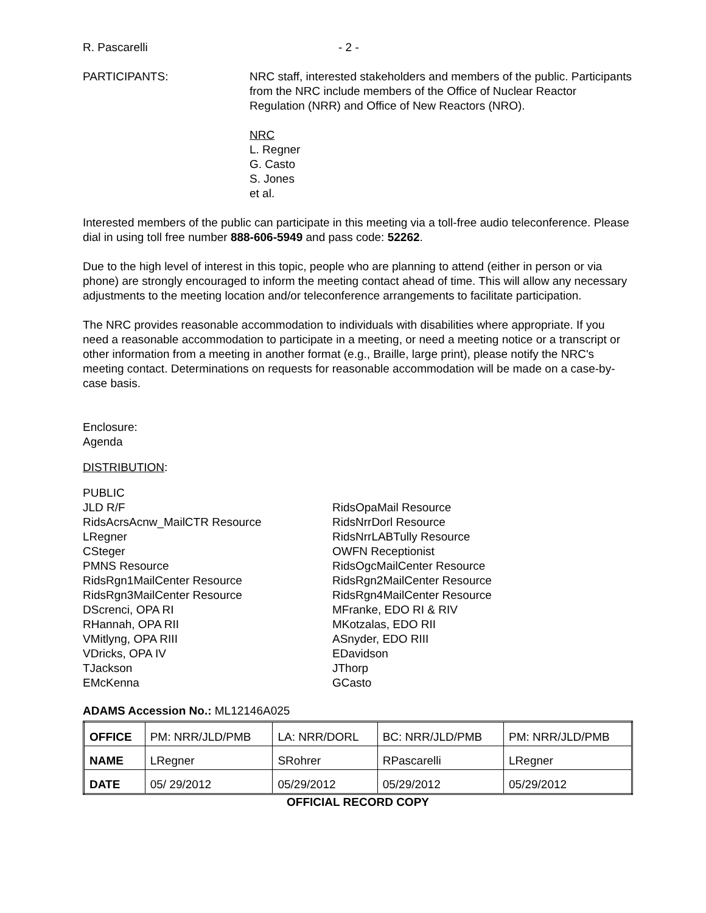R. Pascarelli - 2 -
PARTICIPANTS: NRC staff, interested stakeholders and members of the public. Participants from the NRC include members of the Office of Nuclear Reactor Regulation (NRR) and Office of New Reactors (NRO).
NRC
L. Regner
G. Casto
S. Jones
et al.
Interested members of the public can participate in this meeting via a toll-free audio teleconference. Please dial in using toll free number 888-606-5949 and pass code: 52262.
Due to the high level of interest in this topic, people who are planning to attend (either in person or via phone) are strongly encouraged to inform the meeting contact ahead of time. This will allow any necessary adjustments to the meeting location and/or teleconference arrangements to facilitate participation.
The NRC provides reasonable accommodation to individuals with disabilities where appropriate. If you need a reasonable accommodation to participate in a meeting, or need a meeting notice or a transcript or other information from a meeting in another format (e.g., Braille, large print), please notify the NRC's meeting contact. Determinations on requests for reasonable accommodation will be made on a case-by-case basis.
Enclosure:
Agenda
DISTRIBUTION:
PUBLIC
JLD R/F
RidsAcrsAcnw_MailCTR Resource
LRegner
CSteger
PMNS Resource
RidsRgn1MailCenter Resource
RidsRgn3MailCenter Resource
DScrenci, OPA RI
RHannah, OPA RII
VMitlyng, OPA RIII
VDricks, OPA IV
TJackson
EMcKenna
RidsOpaMail Resource
RidsNrrDorl Resource
RidsNrrLABTully Resource
OWFN Receptionist
RidsOgcMailCenter Resource
RidsRgn2MailCenter Resource
RidsRgn4MailCenter Resource
MFranke, EDO RI & RIV
MKotzalas, EDO RII
ASnyder, EDO RIII
EDavidson
JThorp
GCasto
ADAMS Accession No.: ML12146A025
| OFFICE | PM: NRR/JLD/PMB | LA: NRR/DORL | BC: NRR/JLD/PMB | PM: NRR/JLD/PMB |
| NAME | LRegner | SRohrer | RPascarelli | LRegner |
| DATE | 05/ 29/2012 | 05/29/2012 | 05/29/2012 | 05/29/2012 |
OFFICIAL RECORD COPY